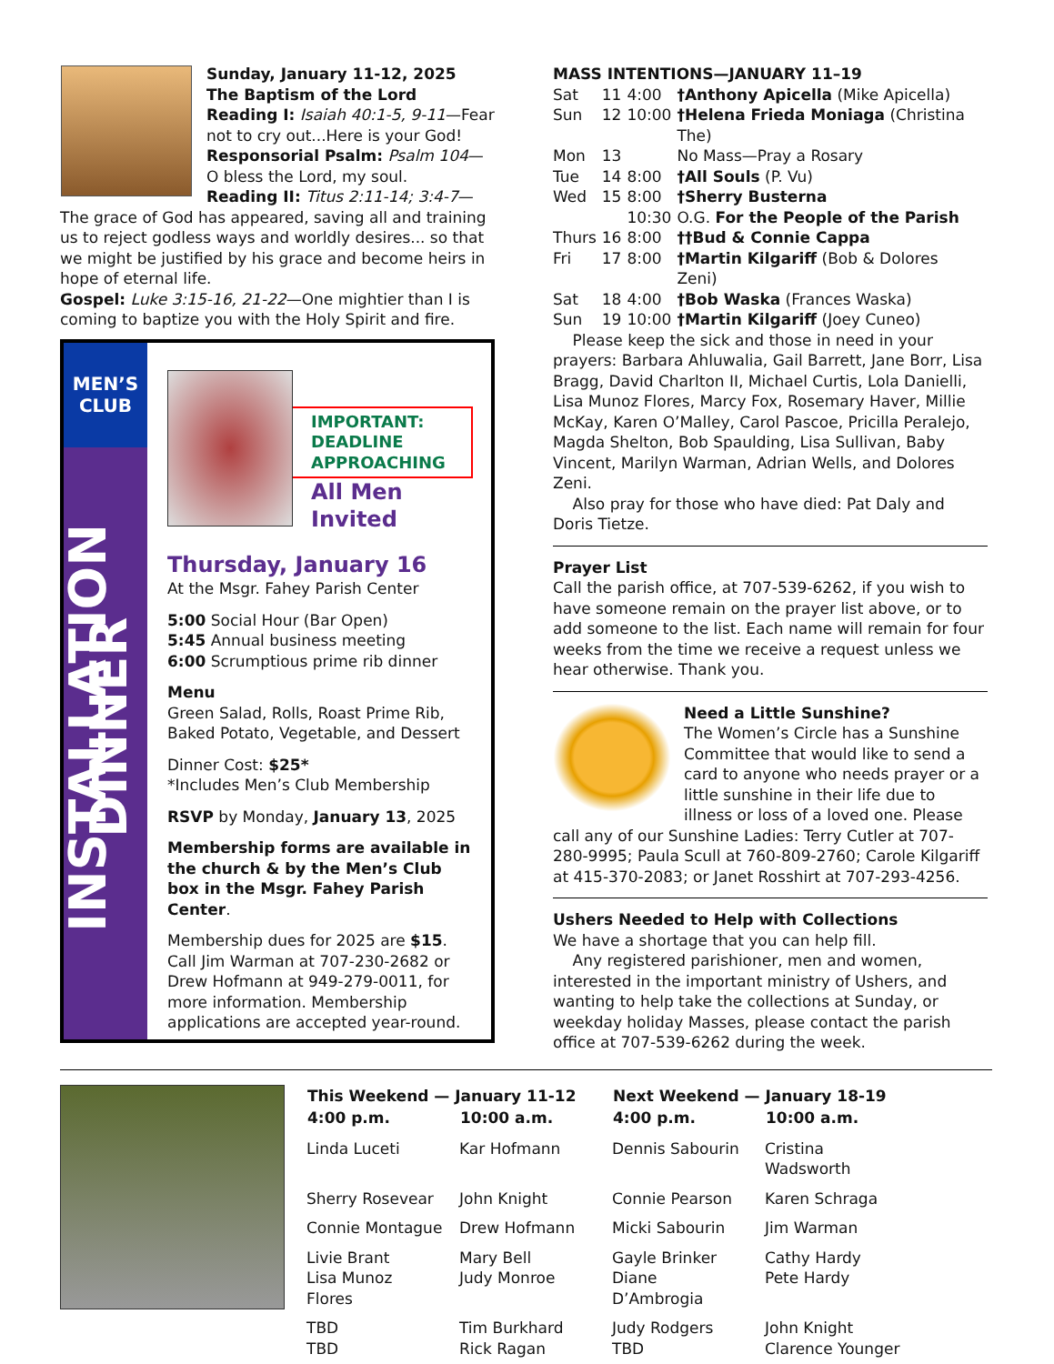Sunday, January 11-12, 2025
The Baptism of the Lord
Reading I: Isaiah 40:1-5, 9-11—Fear not to cry out...Here is your God!
Responsorial Psalm: Psalm 104—O bless the Lord, my soul.
Reading II: Titus 2:11-14; 3:4-7—The grace of God has appeared, saving all and training us to reject godless ways and worldly desires... so that we might be justified by his grace and become heirs in hope of eternal life.
Gospel: Luke 3:15-16, 21-22—One mightier than I is coming to baptize you with the Holy Spirit and fire.
MEN’S
CLUB
INSTALLATION DINNER
IMPORTANT: DEADLINE APPROACHING
All Men Invited
Thursday, January 16
At the Msgr. Fahey Parish Center
5:00 Social Hour (Bar Open)
5:45 Annual business meeting
6:00 Scrumptious prime rib dinner
Menu
Green Salad, Rolls, Roast Prime Rib, Baked Potato, Vegetable, and Dessert
Dinner Cost: $25*
*Includes Men’s Club Membership
RSVP by Monday, January 13, 2025
Membership forms are available in the church & by the Men’s Club box in the Msgr. Fahey Parish Center.
Membership dues for 2025 are $15. Call Jim Warman at 707-230-2682 or Drew Hofmann at 949-279-0011, for more information. Membership applications are accepted year-round.
MASS INTENTIONS—JANUARY 11–19
| Sat | 11 | 4:00 | †Anthony Apicella (Mike Apicella) |
| Sun | 12 | 10:00 | †Helena Frieda Moniaga (Christina The) |
| Mon | 13 | | No Mass—Pray a Rosary |
| Tue | 14 | 8:00 | †All Souls (P. Vu) |
| Wed | 15 | 8:00 | †Sherry Busterna |
| | | 10:30 | O.G. For the People of the Parish |
| Thurs | 16 | 8:00 | ††Bud & Connie Cappa |
| Fri | 17 | 8:00 | †Martin Kilgariff (Bob & Dolores Zeni) |
| Sat | 18 | 4:00 | †Bob Waska (Frances Waska) |
| Sun | 19 | 10:00 | †Martin Kilgariff (Joey Cuneo) |
Please keep the sick and those in need in your prayers: Barbara Ahluwalia, Gail Barrett, Jane Borr, Lisa Bragg, David Charlton II, Michael Curtis, Lola Danielli, Lisa Munoz Flores, Marcy Fox, Rosemary Haver, Millie McKay, Karen O’Malley, Carol Pascoe, Pricilla Peralejo, Magda Shelton, Bob Spaulding, Lisa Sullivan, Baby Vincent, Marilyn Warman, Adrian Wells, and Dolores Zeni.
Also pray for those who have died: Pat Daly and Doris Tietze.
Prayer List
Call the parish office, at 707-539-6262, if you wish to have someone remain on the prayer list above, or to add someone to the list. Each name will remain for four weeks from the time we receive a request unless we hear otherwise. Thank you.
Need a Little Sunshine?
The Women’s Circle has a Sunshine Committee that would like to send a card to anyone who needs prayer or a little sunshine in their life due to illness or loss of a loved one. Please call any of our Sunshine Ladies: Terry Cutler at 707-280-9995; Paula Scull at 760-809-2760; Carole Kilgariff at 415-370-2083; or Janet Rosshirt at 707-293-4256.
Ushers Needed to Help with Collections
We have a shortage that you can help fill.
Any registered parishioner, men and women, interested in the important ministry of Ushers, and wanting to help take the collections at Sunday, or weekday holiday Masses, please contact the parish office at 707-539-6262 during the week.
| This Weekend — January 11-12 | | Next Weekend — January 18-19 | |
| --- | --- | --- | --- |
| 4:00 p.m. | 10:00 a.m. | 4:00 p.m. | 10:00 a.m. |
| Linda Luceti | Kar Hofmann | Dennis Sabourin | Cristina Wadsworth |
| Sherry Rosevear | John Knight | Connie Pearson | Karen Schraga |
| Connie Montague | Drew Hofmann | Micki Sabourin | Jim Warman |
| Livie Brant Lisa Munoz Flores | Mary Bell Judy Monroe | Gayle Brinker Diane D’Ambrogia | Cathy Hardy Pete Hardy |
| TBD TBD | Tim Burkhard Rick Ragan | Judy Rodgers TBD | John Knight Clarence Younger |